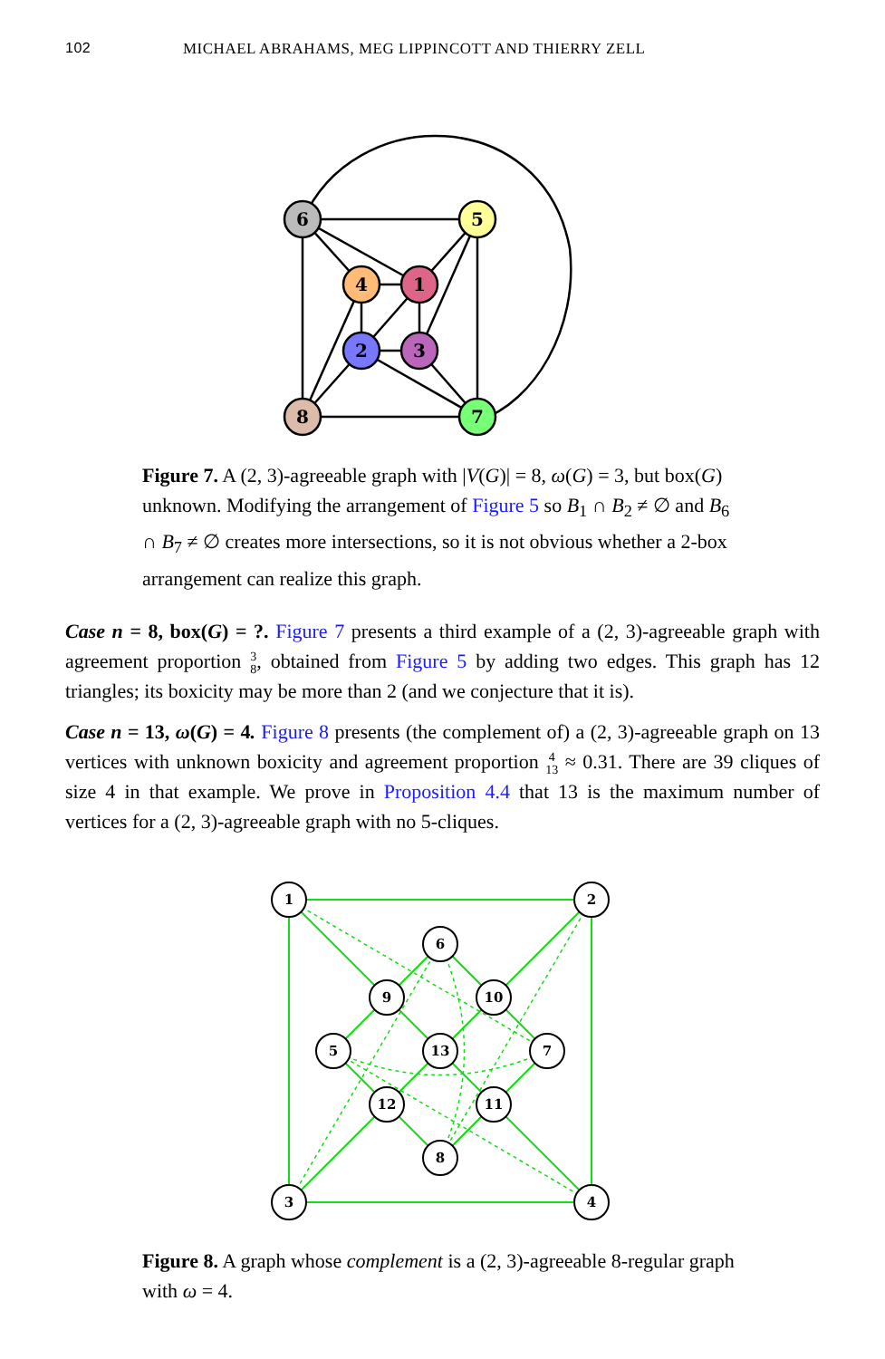102 MICHAEL ABRAHAMS, MEG LIPPINCOTT AND THIERRY ZELL
6
5
4
1
2
3
8
7
Figure 7. A (2, 3)-agreeable graph with |V(G)| = 8, ω(G) = 3, but box(G) unknown. Modifying the arrangement of Figure 5 so B<sub>1</sub> ∩ B<sub>2</sub> ≠ ∅ and B<sub>6</sub> ∩ B<sub>7</sub> ≠ ∅ creates more intersections, so it is not obvious whether a 2-box arrangement can realize this graph.
Case n = 8, box(G) = ?. Figure 7 presents a third example of a (2, 3)-agreeable graph with agreement proportion 3 8, obtained from Figure 5 by adding two edges. This graph has 12 triangles; its boxicity may be more than 2 (and we conjecture that it is).
Case n = 13, ω(G) = 4. Figure 8 presents (the complement of) a (2, 3)-agreeable graph on 13 vertices with unknown boxicity and agreement proportion 4 13 ≈ 0.31. There are 39 cliques of size 4 in that example. We prove in Proposition 4.4 that 13 is the maximum number of vertices for a (2, 3)-agreeable graph with no 5-cliques.
1
2
6
9
10
5
13
7
12
11
8
3
4
Figure 8. A graph whose complement is a (2, 3)-agreeable 8-regular graph with ω = 4.